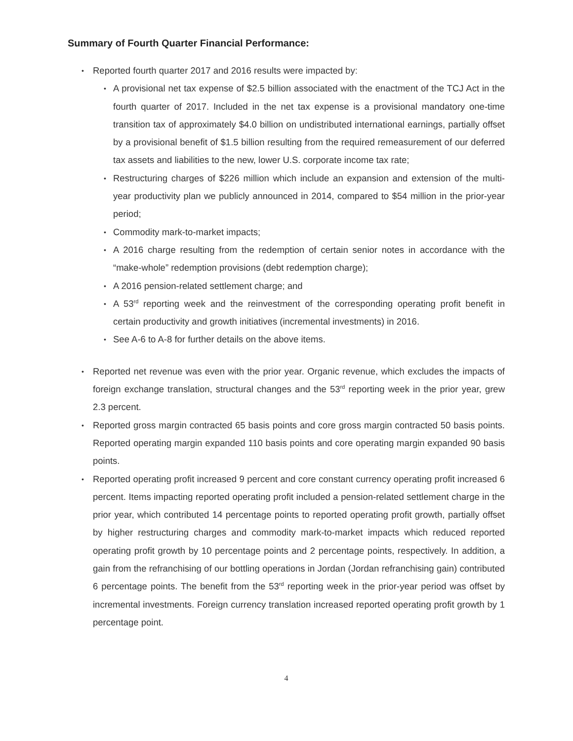Summary of Fourth Quarter Financial Performance:
• Reported fourth quarter 2017 and 2016 results were impacted by:
• A provisional net tax expense of $2.5 billion associated with the enactment of the TCJ Act in the fourth quarter of 2017. Included in the net tax expense is a provisional mandatory one-time transition tax of approximately $4.0 billion on undistributed international earnings, partially offset by a provisional benefit of $1.5 billion resulting from the required remeasurement of our deferred tax assets and liabilities to the new, lower U.S. corporate income tax rate;
• Restructuring charges of $226 million which include an expansion and extension of the multi-year productivity plan we publicly announced in 2014, compared to $54 million in the prior-year period;
• Commodity mark-to-market impacts;
• A 2016 charge resulting from the redemption of certain senior notes in accordance with the “make-whole” redemption provisions (debt redemption charge);
• A 2016 pension-related settlement charge; and
• A 53<sup>rd</sup> reporting week and the reinvestment of the corresponding operating profit benefit in certain productivity and growth initiatives (incremental investments) in 2016.
• See A-6 to A-8 for further details on the above items.
• Reported net revenue was even with the prior year. Organic revenue, which excludes the impacts of foreign exchange translation, structural changes and the 53<sup>rd</sup> reporting week in the prior year, grew 2.3 percent.
• Reported gross margin contracted 65 basis points and core gross margin contracted 50 basis points. Reported operating margin expanded 110 basis points and core operating margin expanded 90 basis points.
• Reported operating profit increased 9 percent and core constant currency operating profit increased 6 percent. Items impacting reported operating profit included a pension-related settlement charge in the prior year, which contributed 14 percentage points to reported operating profit growth, partially offset by higher restructuring charges and commodity mark-to-market impacts which reduced reported operating profit growth by 10 percentage points and 2 percentage points, respectively. In addition, a gain from the refranchising of our bottling operations in Jordan (Jordan refranchising gain) contributed 6 percentage points. The benefit from the 53<sup>rd</sup> reporting week in the prior-year period was offset by incremental investments. Foreign currency translation increased reported operating profit growth by 1 percentage point.
4